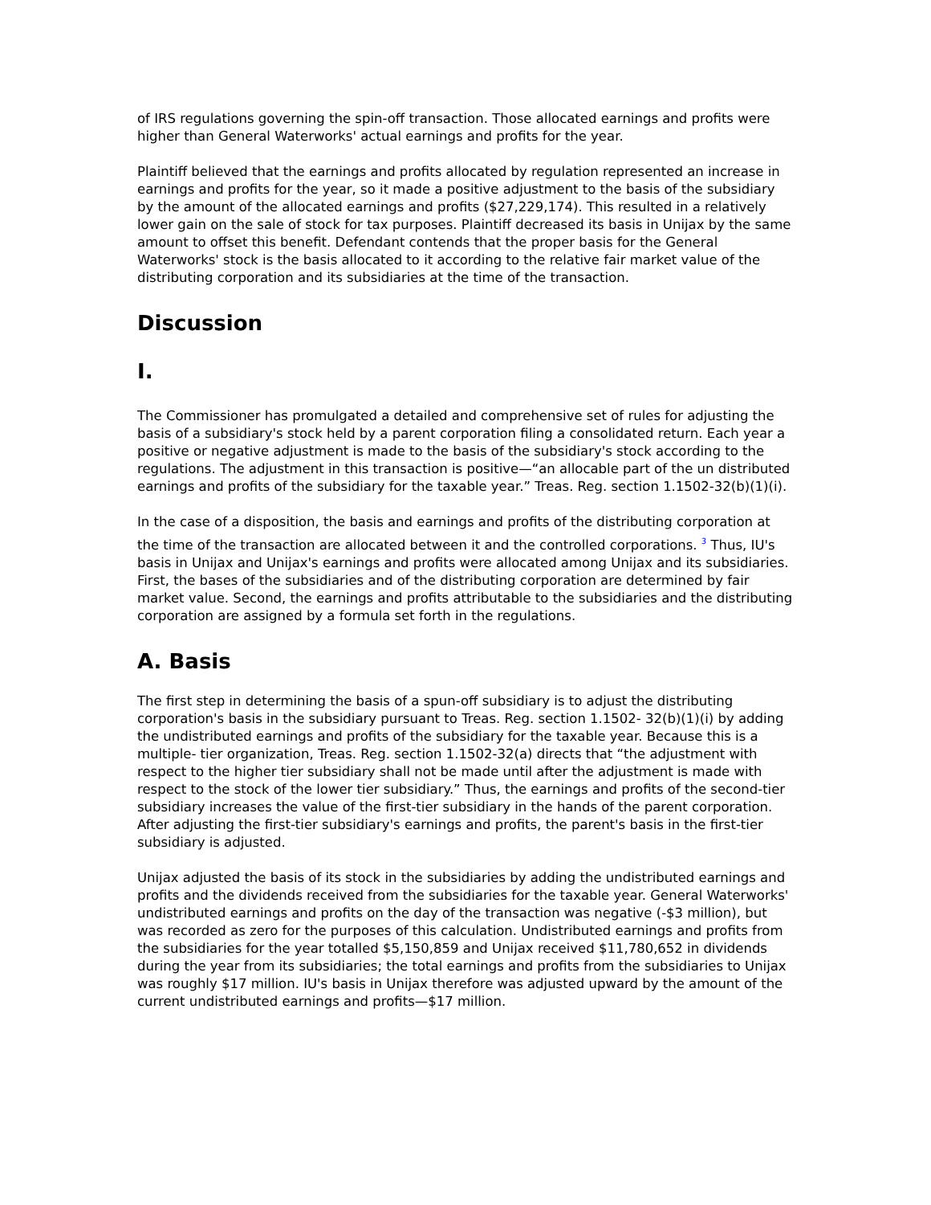of IRS regulations governing the spin-off transaction. Those allocated earnings and profits were higher than General Waterworks' actual earnings and profits for the year.
Plaintiff believed that the earnings and profits allocated by regulation represented an increase in earnings and profits for the year, so it made a positive adjustment to the basis of the subsidiary by the amount of the allocated earnings and profits ($27,229,174). This resulted in a relatively lower gain on the sale of stock for tax purposes. Plaintiff decreased its basis in Unijax by the same amount to offset this benefit. Defendant contends that the proper basis for the General Waterworks' stock is the basis allocated to it according to the relative fair market value of the distributing corporation and its subsidiaries at the time of the transaction.
Discussion
I.
The Commissioner has promulgated a detailed and comprehensive set of rules for adjusting the basis of a subsidiary's stock held by a parent corporation filing a consolidated return. Each year a positive or negative adjustment is made to the basis of the subsidiary's stock according to the regulations. The adjustment in this transaction is positive—“an allocable part of the un distributed earnings and profits of the subsidiary for the taxable year.” Treas. Reg. section 1.1502-32(b)(1)(i).
In the case of a disposition, the basis and earnings and profits of the distributing corporation at the time of the transaction are allocated between it and the controlled corporations. <sup>3</sup> Thus, IU's basis in Unijax and Unijax's earnings and profits were allocated among Unijax and its subsidiaries. First, the bases of the subsidiaries and of the distributing corporation are determined by fair market value. Second, the earnings and profits attributable to the subsidiaries and the distributing corporation are assigned by a formula set forth in the regulations.
A. Basis
The first step in determining the basis of a spun-off subsidiary is to adjust the distributing corporation's basis in the subsidiary pursuant to Treas. Reg. section 1.1502- 32(b)(1)(i) by adding the undistributed earnings and profits of the subsidiary for the taxable year. Because this is a multiple- tier organization, Treas. Reg. section 1.1502-32(a) directs that “the adjustment with respect to the higher tier subsidiary shall not be made until after the adjustment is made with respect to the stock of the lower tier subsidiary.” Thus, the earnings and profits of the second-tier subsidiary increases the value of the first-tier subsidiary in the hands of the parent corporation. After adjusting the first-tier subsidiary's earnings and profits, the parent's basis in the first-tier subsidiary is adjusted.
Unijax adjusted the basis of its stock in the subsidiaries by adding the undistributed earnings and profits and the dividends received from the subsidiaries for the taxable year. General Waterworks' undistributed earnings and profits on the day of the transaction was negative (-$3 million), but was recorded as zero for the purposes of this calculation. Undistributed earnings and profits from the subsidiaries for the year totalled $5,150,859 and Unijax received $11,780,652 in dividends during the year from its subsidiaries; the total earnings and profits from the subsidiaries to Unijax was roughly $17 million. IU's basis in Unijax therefore was adjusted upward by the amount of the current undistributed earnings and profits—$17 million.